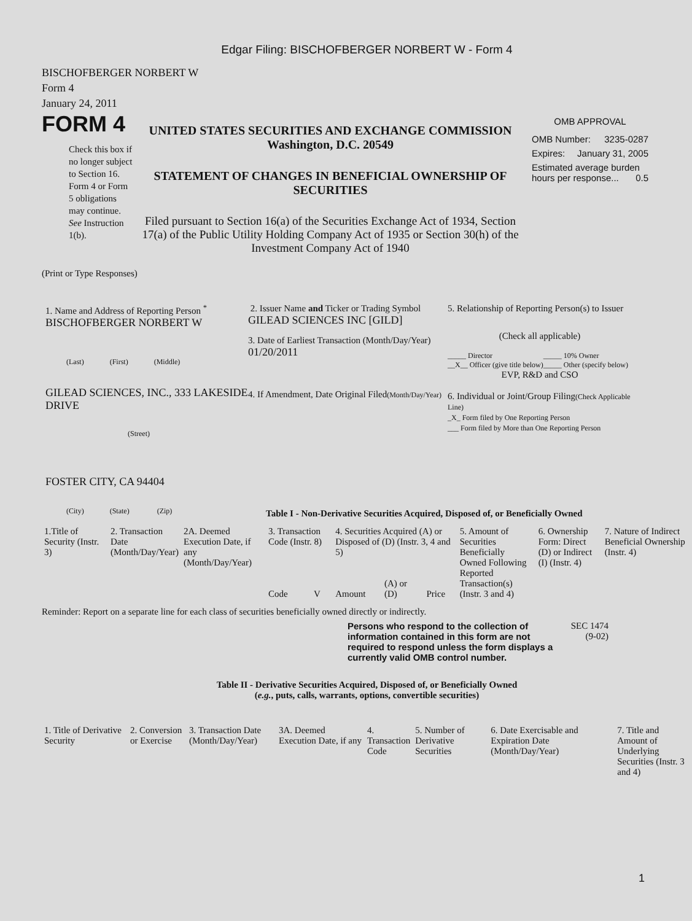Edgar Filing: BISCHOFBERGER NORBERT W - Form 4
BISCHOFBERGER NORBERT W
Form 4
January 24, 2011
FORM 4
Check this box if no longer subject to Section 16. Form 4 or Form 5 obligations may continue. See Instruction 1(b).
UNITED STATES SECURITIES AND EXCHANGE COMMISSION
Washington, D.C. 20549
STATEMENT OF CHANGES IN BENEFICIAL OWNERSHIP OF SECURITIES
Filed pursuant to Section 16(a) of the Securities Exchange Act of 1934, Section 17(a) of the Public Utility Holding Company Act of 1935 or Section 30(h) of the Investment Company Act of 1940
OMB APPROVAL
OMB Number: 3235-0287
Expires: January 31, 2005
Estimated average burden hours per response... 0.5
(Print or Type Responses)
1. Name and Address of Reporting Person <sup>*</sup>
BISCHOFBERGER NORBERT W
(Last) (First) (Middle)
GILEAD SCIENCES, INC., 333 LAKESIDE DRIVE
(Street)
FOSTER CITY, CA 94404
(City) (State) (Zip)
2. Issuer Name and Ticker or Trading Symbol
GILEAD SCIENCES INC [GILD]
3. Date of Earliest Transaction (Month/Day/Year)
01/20/2011
4. If Amendment, Date Original Filed(Month/Day/Year)
5. Relationship of Reporting Person(s) to Issuer
(Check all applicable)
| _____ Director __X__ Officer (give title below) | _____ 10% Owner _____ Other (specify below) |
EVP, R&D and CSO
6. Individual or Joint/Group Filing(Check Applicable Line)
_X_ Form filed by One Reporting Person
___ Form filed by More than One Reporting Person
Table I - Non-Derivative Securities Acquired, Disposed of, or Beneficially Owned
| 1.Title of Security (Instr. 3) | 2. Transaction Date (Month/Day/Year) | 2A. Deemed Execution Date, if any (Month/Day/Year) | 3. Transaction Code (Instr. 8) | | 4. Securities Acquired (A) or Disposed of (D) (Instr. 3, 4 and 5) | | | 5. Amount of Securities Beneficially Owned Following Reported Transaction(s) (Instr. 3 and 4) | 6. Ownership Form: Direct (D) or Indirect (I) (Instr. 4) | 7. Nature of Indirect Beneficial Ownership (Instr. 4) |
| | | | Code | V | Amount | (A) or (D) | Price | | | |
Reminder: Report on a separate line for each class of securities beneficially owned directly or indirectly.
Persons who respond to the collection of information contained in this form are not required to respond unless the form displays a currently valid OMB control number.
SEC 1474 (9-02)
Table II - Derivative Securities Acquired, Disposed of, or Beneficially Owned
(e.g., puts, calls, warrants, options, convertible securities)
| 1. Title of Derivative Security | 2. Conversion or Exercise | 3. Transaction Date (Month/Day/Year) | 3A. Deemed Execution Date, if any | 4. Transaction Code | 5. Number of Derivative Securities | 6. Date Exercisable and Expiration Date (Month/Day/Year) | 7. Title and Amount of Underlying Securities (Instr. 3 and 4) |
1